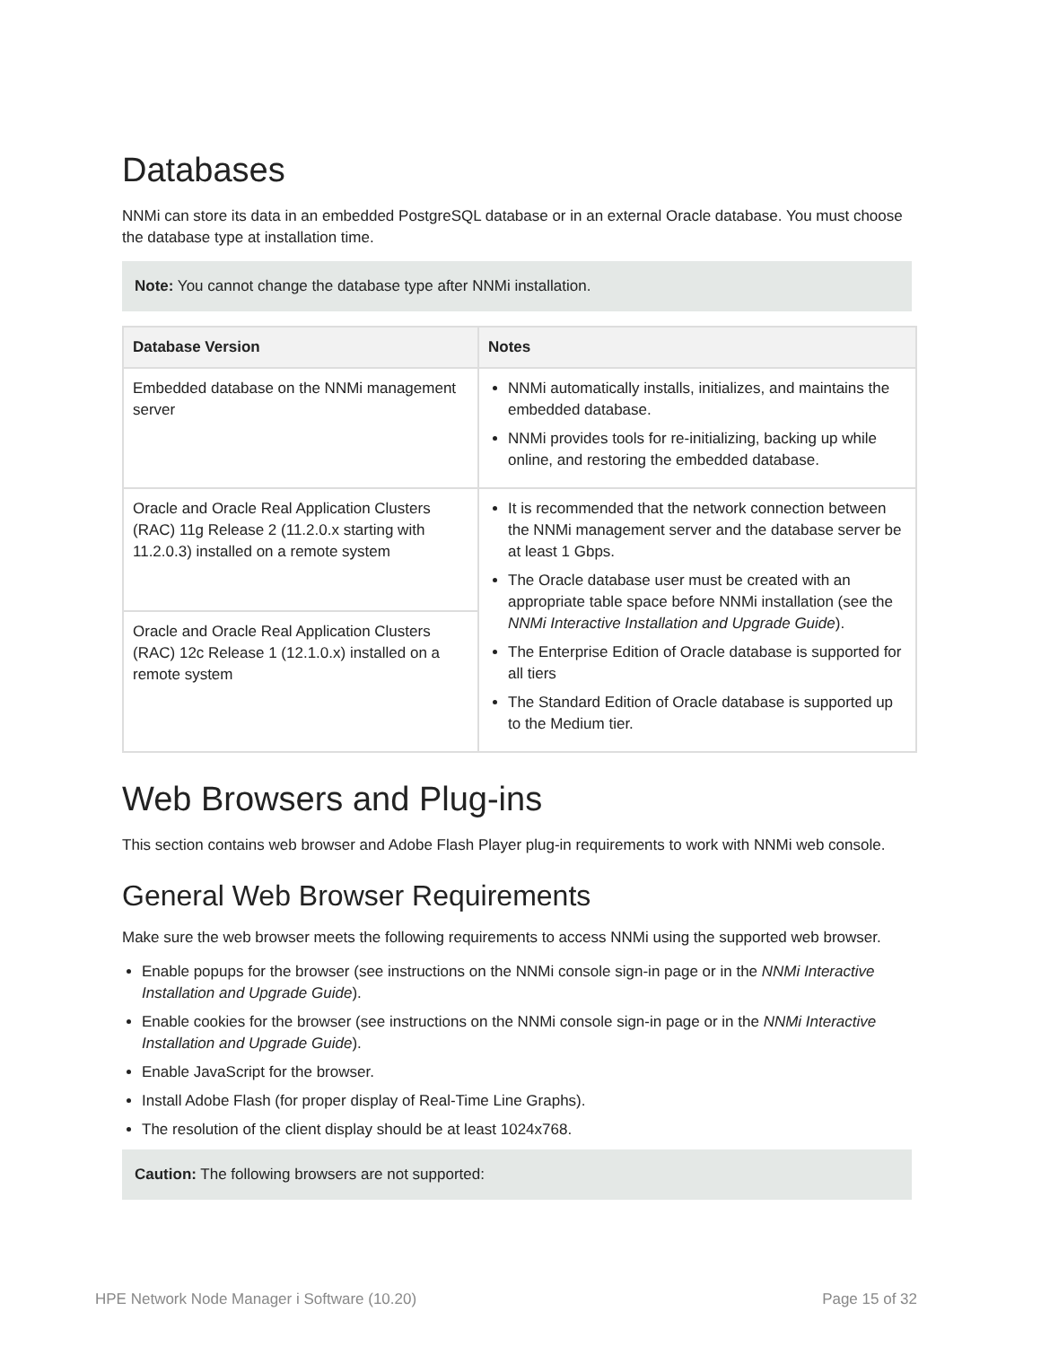Databases
NNMi can store its data in an embedded PostgreSQL database or in an external Oracle database. You must choose the database type at installation time.
Note: You cannot change the database type after NNMi installation.
| Database Version | Notes |
| --- | --- |
| Embedded database on the NNMi management server | NNMi automatically installs, initializes, and maintains the embedded database. NNMi provides tools for re-initializing, backing up while online, and restoring the embedded database. |
| Oracle and Oracle Real Application Clusters (RAC) 11g Release 2 (11.2.0.x starting with 11.2.0.3) installed on a remote system | It is recommended that the network connection between the NNMi management server and the database server be at least 1 Gbps. The Oracle database user must be created with an appropriate table space before NNMi installation (see the NNMi Interactive Installation and Upgrade Guide ). The Enterprise Edition of Oracle database is supported for all tiers The Standard Edition of Oracle database is supported up to the Medium tier. |
| Oracle and Oracle Real Application Clusters (RAC) 12c Release 1 (12.1.0.x) installed on a remote system | |
Web Browsers and Plug-ins
This section contains web browser and Adobe Flash Player plug-in requirements to work with NNMi web console.
General Web Browser Requirements
Make sure the web browser meets the following requirements to access NNMi using the supported web browser.
Enable popups for the browser (see instructions on the NNMi console sign-in page or in the NNMi Interactive Installation and Upgrade Guide).
Enable cookies for the browser (see instructions on the NNMi console sign-in page or in the NNMi Interactive Installation and Upgrade Guide).
Enable JavaScript for the browser.
Install Adobe Flash (for proper display of Real-Time Line Graphs).
The resolution of the client display should be at least 1024x768.
Caution: The following browsers are not supported:
HPE Network Node Manager i Software (10.20) Page 15 of 32